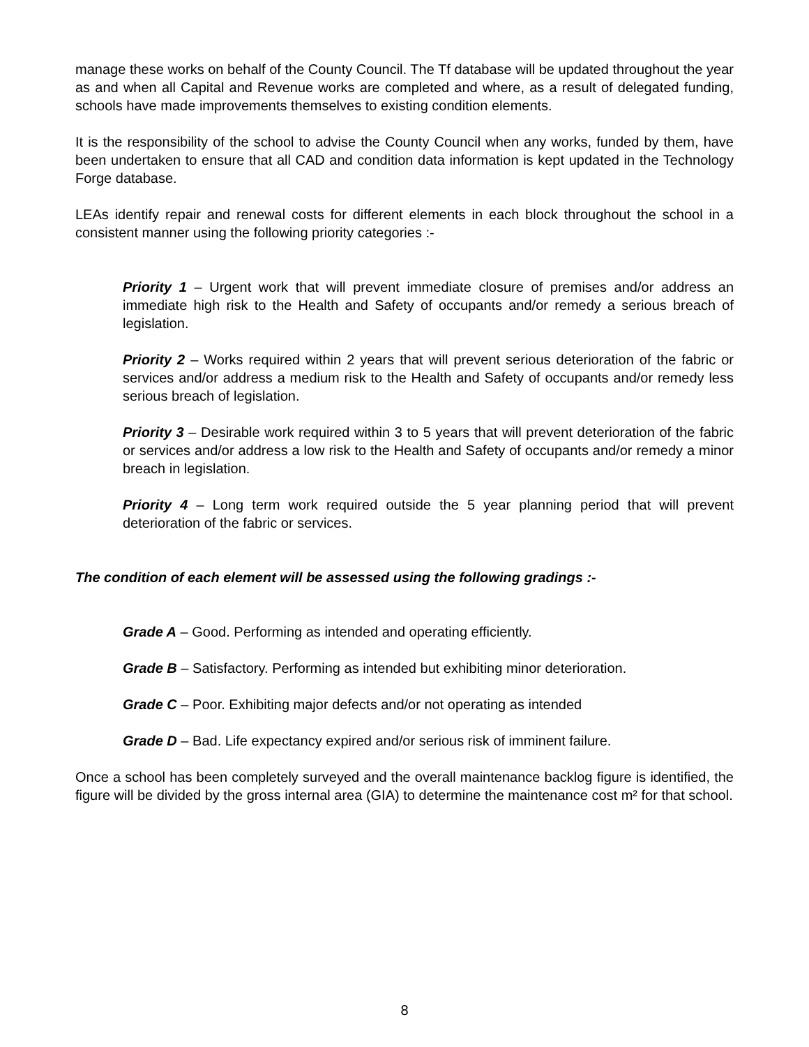manage these works on behalf of the County Council. The Tf database will be updated throughout the year as and when all Capital and Revenue works are completed and where, as a result of delegated funding, schools have made improvements themselves to existing condition elements.
It is the responsibility of the school to advise the County Council when any works, funded by them, have been undertaken to ensure that all CAD and condition data information is kept updated in the Technology Forge database.
LEAs identify repair and renewal costs for different elements in each block throughout the school in a consistent manner using the following priority categories :-
Priority 1 – Urgent work that will prevent immediate closure of premises and/or address an immediate high risk to the Health and Safety of occupants and/or remedy a serious breach of legislation.
Priority 2 – Works required within 2 years that will prevent serious deterioration of the fabric or services and/or address a medium risk to the Health and Safety of occupants and/or remedy less serious breach of legislation.
Priority 3 – Desirable work required within 3 to 5 years that will prevent deterioration of the fabric or services and/or address a low risk to the Health and Safety of occupants and/or remedy a minor breach in legislation.
Priority 4 – Long term work required outside the 5 year planning period that will prevent deterioration of the fabric or services.
The condition of each element will be assessed using the following gradings :-
Grade A – Good. Performing as intended and operating efficiently.
Grade B – Satisfactory. Performing as intended but exhibiting minor deterioration.
Grade C – Poor. Exhibiting major defects and/or not operating as intended
Grade D – Bad. Life expectancy expired and/or serious risk of imminent failure.
Once a school has been completely surveyed and the overall maintenance backlog figure is identified, the figure will be divided by the gross internal area (GIA) to determine the maintenance cost m² for that school.
8